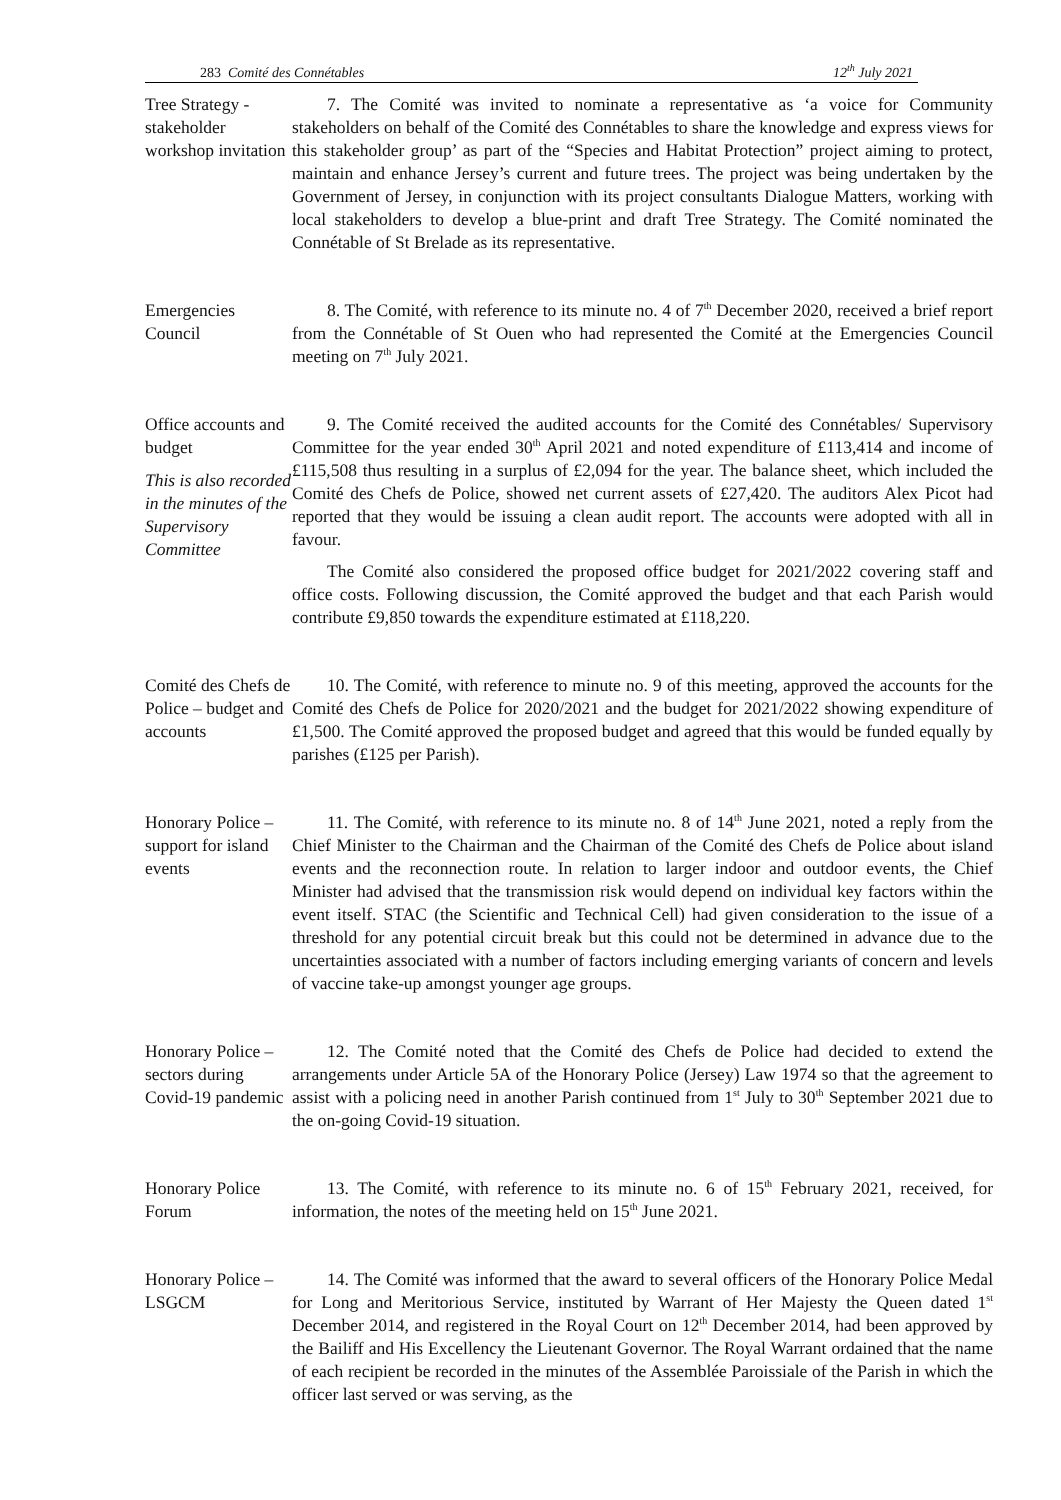283 Comité des Connétables 12<sup>th</sup> July 2021
Tree Strategy - stakeholder workshop invitation
7. The Comité was invited to nominate a representative as ‘a voice for Community stakeholders on behalf of the Comité des Connétables to share the knowledge and express views for this stakeholder group’ as part of the “Species and Habitat Protection” project aiming to protect, maintain and enhance Jersey’s current and future trees. The project was being undertaken by the Government of Jersey, in conjunction with its project consultants Dialogue Matters, working with local stakeholders to develop a blue-print and draft Tree Strategy. The Comité nominated the Connétable of St Brelade as its representative.
Emergencies Council
8. The Comité, with reference to its minute no. 4 of 7<sup>th</sup> December 2020, received a brief report from the Connétable of St Ouen who had represented the Comité at the Emergencies Council meeting on 7<sup>th</sup> July 2021.
Office accounts and budget
This is also recorded in the minutes of the Supervisory Committee
9. The Comité received the audited accounts for the Comité des Connétables/ Supervisory Committee for the year ended 30<sup>th</sup> April 2021 and noted expenditure of £113,414 and income of £115,508 thus resulting in a surplus of £2,094 for the year. The balance sheet, which included the Comité des Chefs de Police, showed net current assets of £27,420. The auditors Alex Picot had reported that they would be issuing a clean audit report. The accounts were adopted with all in favour.
The Comité also considered the proposed office budget for 2021/2022 covering staff and office costs. Following discussion, the Comité approved the budget and that each Parish would contribute £9,850 towards the expenditure estimated at £118,220.
Comité des Chefs de Police – budget and accounts
10. The Comité, with reference to minute no. 9 of this meeting, approved the accounts for the Comité des Chefs de Police for 2020/2021 and the budget for 2021/2022 showing expenditure of £1,500. The Comité approved the proposed budget and agreed that this would be funded equally by parishes (£125 per Parish).
Honorary Police – support for island events
11. The Comité, with reference to its minute no. 8 of 14<sup>th</sup> June 2021, noted a reply from the Chief Minister to the Chairman and the Chairman of the Comité des Chefs de Police about island events and the reconnection route. In relation to larger indoor and outdoor events, the Chief Minister had advised that the transmission risk would depend on individual key factors within the event itself. STAC (the Scientific and Technical Cell) had given consideration to the issue of a threshold for any potential circuit break but this could not be determined in advance due to the uncertainties associated with a number of factors including emerging variants of concern and levels of vaccine take-up amongst younger age groups.
Honorary Police – sectors during Covid-19 pandemic
12. The Comité noted that the Comité des Chefs de Police had decided to extend the arrangements under Article 5A of the Honorary Police (Jersey) Law 1974 so that the agreement to assist with a policing need in another Parish continued from 1<sup>st</sup> July to 30<sup>th</sup> September 2021 due to the on-going Covid-19 situation.
Honorary Police Forum
13. The Comité, with reference to its minute no. 6 of 15<sup>th</sup> February 2021, received, for information, the notes of the meeting held on 15<sup>th</sup> June 2021.
Honorary Police – LSGCM
14. The Comité was informed that the award to several officers of the Honorary Police Medal for Long and Meritorious Service, instituted by Warrant of Her Majesty the Queen dated 1<sup>st</sup> December 2014, and registered in the Royal Court on 12<sup>th</sup> December 2014, had been approved by the Bailiff and His Excellency the Lieutenant Governor. The Royal Warrant ordained that the name of each recipient be recorded in the minutes of the Assemblée Paroissiale of the Parish in which the officer last served or was serving, as the